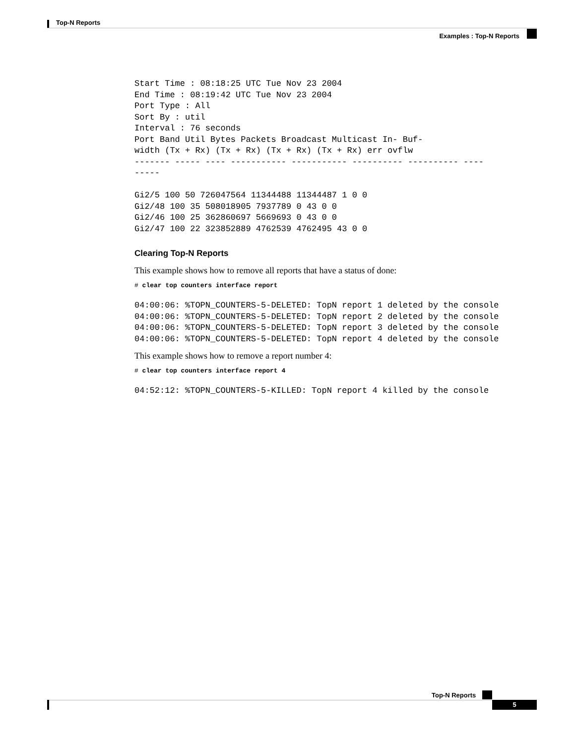Top-N Reports
Examples : Top-N Reports
Start Time : 08:18:25 UTC Tue Nov 23 2004
End Time : 08:19:42 UTC Tue Nov 23 2004
Port Type : All
Sort By : util
Interval : 76 seconds
Port Band Util Bytes Packets Broadcast Multicast In- Buf-
width (Tx + Rx) (Tx + Rx) (Tx + Rx) (Tx + Rx) err ovflw
------- ----- ---- ----------- ----------- ---------- ---------- ----
-----

Gi2/5 100 50 726047564 11344488 11344487 1 0 0
Gi2/48 100 35 508018905 7937789 0 43 0 0
Gi2/46 100 25 362860697 5669693 0 43 0 0
Gi2/47 100 22 323852889 4762539 4762495 43 0 0
Clearing Top-N Reports
This example shows how to remove all reports that have a status of done:
# clear top counters interface report
04:00:06: %TOPN_COUNTERS-5-DELETED: TopN report 1 deleted by the console
04:00:06: %TOPN_COUNTERS-5-DELETED: TopN report 2 deleted by the console
04:00:06: %TOPN_COUNTERS-5-DELETED: TopN report 3 deleted by the console
04:00:06: %TOPN_COUNTERS-5-DELETED: TopN report 4 deleted by the console
This example shows how to remove a report number 4:
# clear top counters interface report 4
04:52:12: %TOPN_COUNTERS-5-KILLED: TopN report 4 killed by the console
Top-N Reports
5